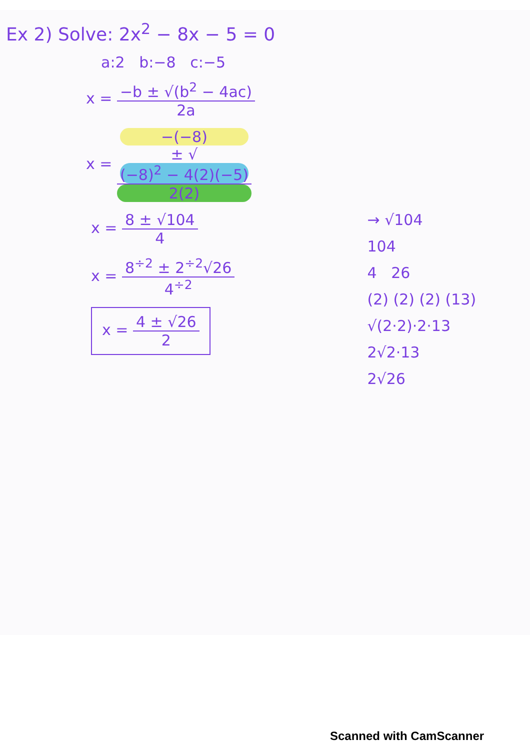Ex 2) Solve: 2x<sup>2</sup> − 8x − 5 = 0
a:2 b:−8 c:−5
x = −b ± √(b<sup>2</sup> − 4ac) 2a
x = −(−8)
± √
(−8)<sup>2</sup> − 4(2)(−5) 2(2)
x = 8 ± √104 4
x = 8<sup>÷2</sup> ± 2<sup>÷2</sup>√26 4<sup>÷2</sup>
x = 4 ± √26 2
→ √104
104
4 26
(2) (2) (2) (13)
√(2·2)·2·13
2√2·13
2√26
Scanned with CamScanner